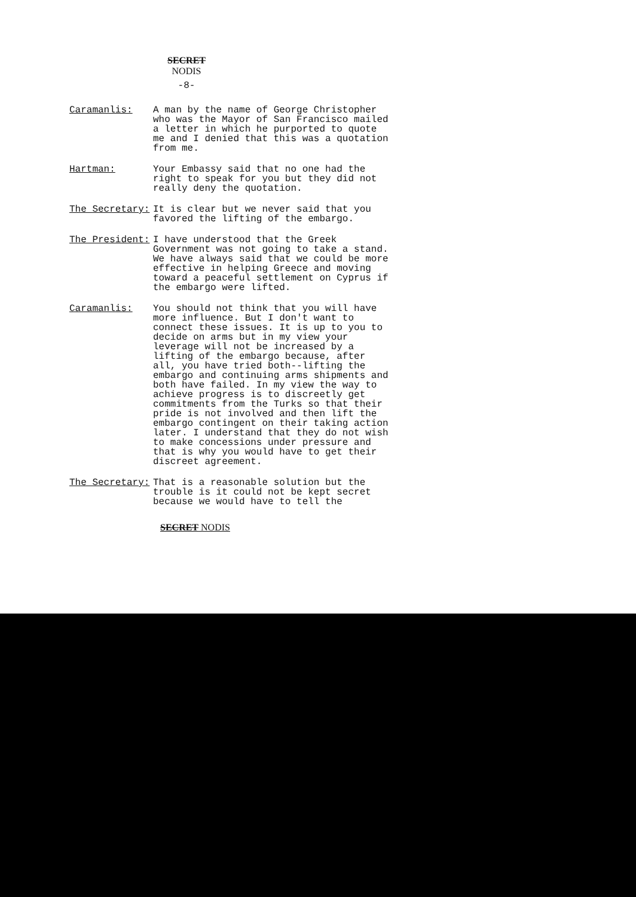SECRET NODIS
-8-
Caramanlis: A man by the name of George Christopher who was the Mayor of San Francisco mailed a letter in which he purported to quote me and I denied that this was a quotation from me.
Hartman: Your Embassy said that no one had the right to speak for you but they did not really deny the quotation.
The Secretary: It is clear but we never said that you favored the lifting of the embargo.
The President: I have understood that the Greek Government was not going to take a stand. We have always said that we could be more effective in helping Greece and moving toward a peaceful settlement on Cyprus if the embargo were lifted.
Caramanlis: You should not think that you will have more influence. But I don't want to connect these issues. It is up to you to decide on arms but in my view your leverage will not be increased by a lifting of the embargo because, after all, you have tried both--lifting the embargo and continuing arms shipments and both have failed. In my view the way to achieve progress is to discreetly get commitments from the Turks so that their pride is not involved and then lift the embargo contingent on their taking action later. I understand that they do not wish to make concessions under pressure and that is why you would have to get their discreet agreement.
The Secretary: That is a reasonable solution but the trouble is it could not be kept secret because we would have to tell the
SECRET NODIS